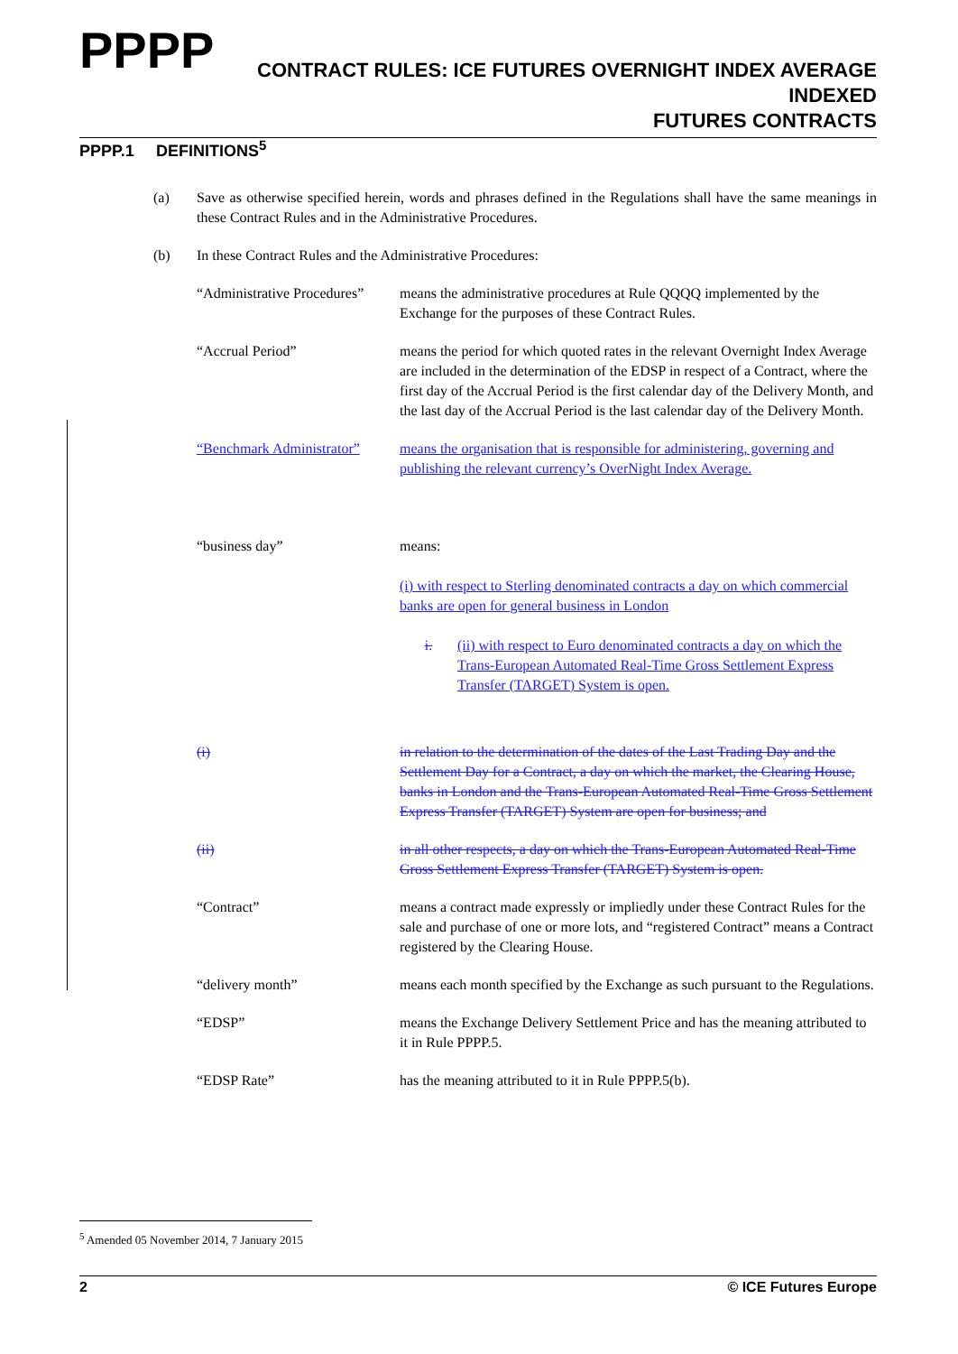PPPP
CONTRACT RULES: ICE FUTURES OVERNIGHT INDEX AVERAGE INDEXED
FUTURES CONTRACTS
PPPP.1 DEFINITIONS<sup>5</sup>
(a) Save as otherwise specified herein, words and phrases defined in the Regulations shall have the same meanings in these Contract Rules and in the Administrative Procedures.
(b) In these Contract Rules and the Administrative Procedures:
“Administrative Procedures”
means the administrative procedures at Rule QQQQ implemented by the Exchange for the purposes of these Contract Rules.
“Accrual Period” means the period for which quoted rates in the relevant Overnight Index Average are included in the determination of the EDSP in respect of a Contract, where the first day of the Accrual Period is the first calendar day of the Delivery Month, and the last day of the Accrual Period is the last calendar day of the Delivery Month.
“Benchmark Administrator”
means the organisation that is responsible for administering, governing and publishing the relevant currency’s OverNight Index Average.
“business day” means:
(i) with respect to Sterling denominated contracts a day on which commercial banks are open for general business in London
i. (ii) with respect to Euro denominated contracts a day on which the Trans-European Automated Real-Time Gross Settlement Express Transfer (TARGET) System is open.
(i) in relation to the determination of the dates of the Last Trading Day and the Settlement Day for a Contract, a day on which the market, the Clearing House, banks in London and the Trans-European Automated Real-Time Gross Settlement Express Transfer (TARGET) System are open for business; and
(ii) in all other respects, a day on which the Trans-European Automated Real-Time Gross Settlement Express Transfer (TARGET) System is open.
“Contract” means a contract made expressly or impliedly under these Contract Rules for the sale and purchase of one or more lots, and “registered Contract” means a Contract registered by the Clearing House.
“delivery month” means each month specified by the Exchange as such pursuant to the Regulations.
“EDSP” means the Exchange Delivery Settlement Price and has the meaning attributed to it in Rule PPPP.5.
“EDSP Rate” has the meaning attributed to it in Rule PPPP.5(b).
<sup>5</sup> Amended 05 November 2014, 7 January 2015
2 © ICE Futures Europe